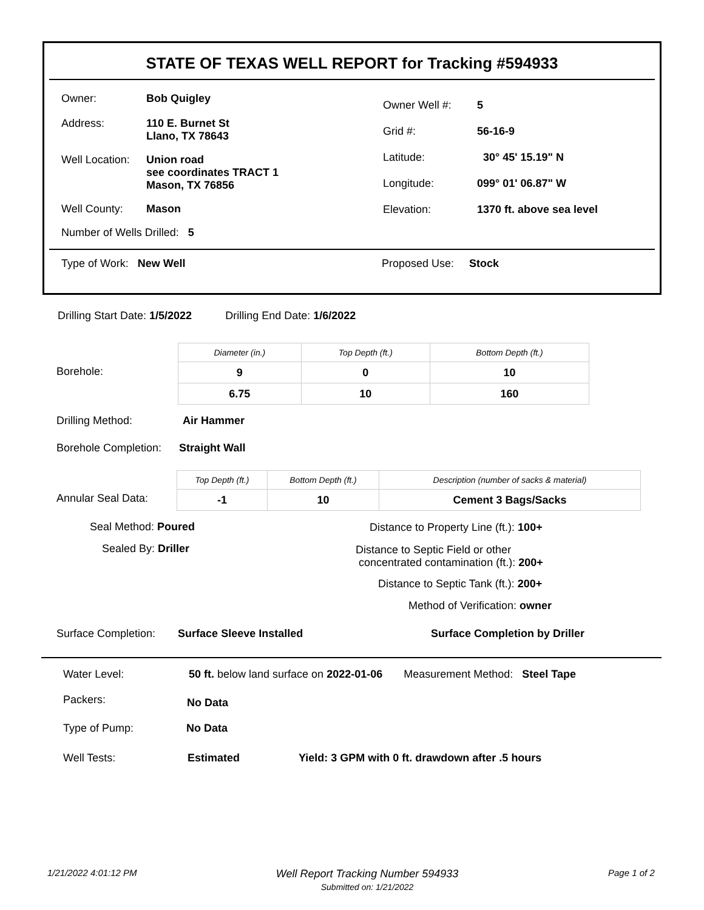STATE OF TEXAS WELL REPORT for Tracking #594933
Owner: Bob Quigley
Address: 110 E. Burnet St
Llano, TX 78643
Well Location: Union road
see coordinates TRACT 1
Mason, TX 76856
Well County: Mason
Number of Wells Drilled: 5
Owner Well #: 5
Grid #: 56-16-9
Latitude: 30° 45' 15.19" N
Longitude: 099° 01' 06.87" W
Elevation: 1370 ft. above sea level
Type of Work: New Well Proposed Use: Stock
Drilling Start Date: 1/5/2022 Drilling End Date: 1/6/2022
Borehole:
| Diameter (in.) | Top Depth (ft.) | Bottom Depth (ft.) |
| --- | --- | --- |
| 9 | 0 | 10 |
| 6.75 | 10 | 160 |
Drilling Method: Air Hammer
Borehole Completion: Straight Wall
Annular Seal Data:
| Top Depth (ft.) | Bottom Depth (ft.) | Description (number of sacks & material) |
| --- | --- | --- |
| -1 | 10 | Cement 3 Bags/Sacks |
Seal Method: Poured
Sealed By: Driller
Distance to Property Line (ft.): 100+
Distance to Septic Field or other
concentrated contamination (ft.): 200+
Distance to Septic Tank (ft.): 200+
Method of Verification: owner
Surface Completion: Surface Sleeve Installed
Surface Completion by Driller
Water Level:
50 ft. below land surface on 2022-01-06 Measurement Method: Steel Tape
Packers: No Data
Type of Pump: No Data
Well Tests: Estimated
Yield: 3 GPM with 0 ft. drawdown after .5 hours
1/21/2022 4:01:12 PM
Well Report Tracking Number 594933
Submitted on: 1/21/2022
Page 1 of 2